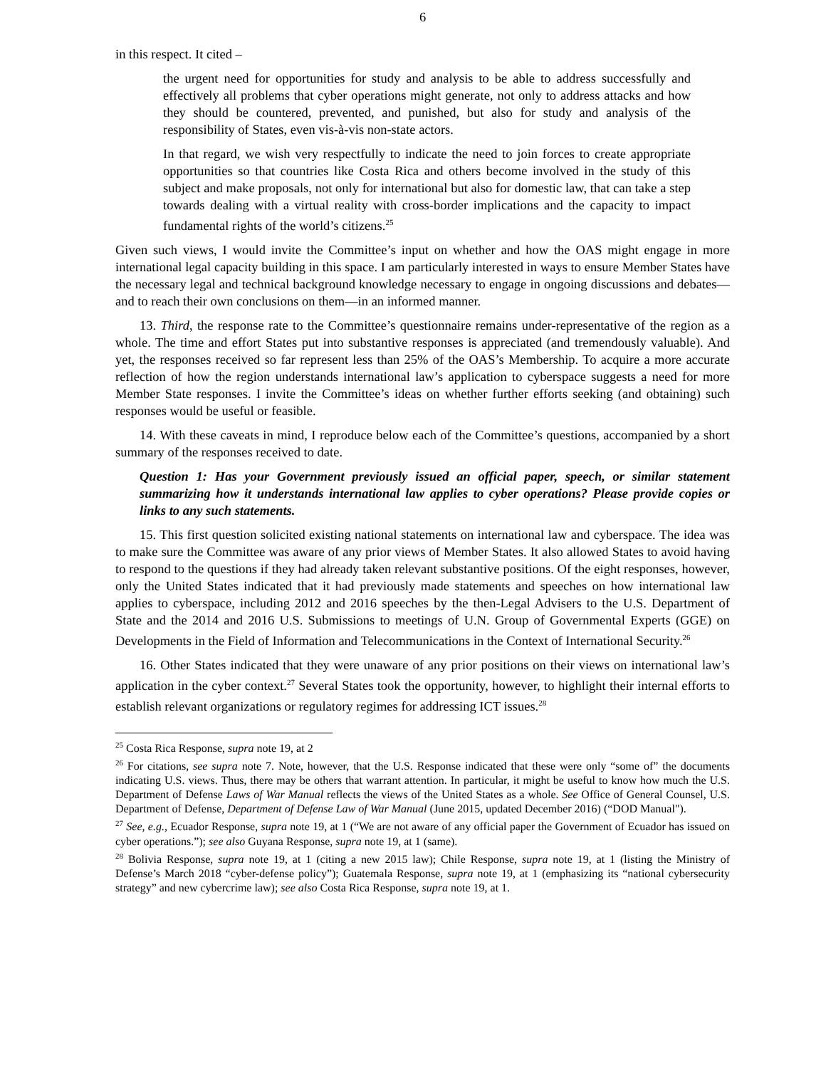6
in this respect. It cited –
the urgent need for opportunities for study and analysis to be able to address successfully and effectively all problems that cyber operations might generate, not only to address attacks and how they should be countered, prevented, and punished, but also for study and analysis of the responsibility of States, even vis-à-vis non-state actors.
In that regard, we wish very respectfully to indicate the need to join forces to create appropriate opportunities so that countries like Costa Rica and others become involved in the study of this subject and make proposals, not only for international but also for domestic law, that can take a step towards dealing with a virtual reality with cross-border implications and the capacity to impact fundamental rights of the world’s citizens.<sup>25</sup>
Given such views, I would invite the Committee’s input on whether and how the OAS might engage in more international legal capacity building in this space. I am particularly interested in ways to ensure Member States have the necessary legal and technical background knowledge necessary to engage in ongoing discussions and debates—and to reach their own conclusions on them—in an informed manner.
13. Third, the response rate to the Committee’s questionnaire remains under-representative of the region as a whole. The time and effort States put into substantive responses is appreciated (and tremendously valuable). And yet, the responses received so far represent less than 25% of the OAS’s Membership. To acquire a more accurate reflection of how the region understands international law’s application to cyberspace suggests a need for more Member State responses. I invite the Committee’s ideas on whether further efforts seeking (and obtaining) such responses would be useful or feasible.
14. With these caveats in mind, I reproduce below each of the Committee’s questions, accompanied by a short summary of the responses received to date.
Question 1: Has your Government previously issued an official paper, speech, or similar statement summarizing how it understands international law applies to cyber operations? Please provide copies or links to any such statements.
15. This first question solicited existing national statements on international law and cyberspace. The idea was to make sure the Committee was aware of any prior views of Member States. It also allowed States to avoid having to respond to the questions if they had already taken relevant substantive positions. Of the eight responses, however, only the United States indicated that it had previously made statements and speeches on how international law applies to cyberspace, including 2012 and 2016 speeches by the then-Legal Advisers to the U.S. Department of State and the 2014 and 2016 U.S. Submissions to meetings of U.N. Group of Governmental Experts (GGE) on Developments in the Field of Information and Telecommunications in the Context of International Security.<sup>26</sup>
16. Other States indicated that they were unaware of any prior positions on their views on international law’s application in the cyber context.<sup>27</sup> Several States took the opportunity, however, to highlight their internal efforts to establish relevant organizations or regulatory regimes for addressing ICT issues.<sup>28</sup>
<sup>25</sup> Costa Rica Response, supra note 19, at 2
<sup>26</sup> For citations, see supra note 7. Note, however, that the U.S. Response indicated that these were only “some of” the documents indicating U.S. views. Thus, there may be others that warrant attention. In particular, it might be useful to know how much the U.S. Department of Defense Laws of War Manual reflects the views of the United States as a whole. See Office of General Counsel, U.S. Department of Defense, Department of Defense Law of War Manual (June 2015, updated December 2016) (“DOD Manual").
<sup>27</sup> See, e.g., Ecuador Response, supra note 19, at 1 (“We are not aware of any official paper the Government of Ecuador has issued on cyber operations.”); see also Guyana Response, supra note 19, at 1 (same).
<sup>28</sup> Bolivia Response, supra note 19, at 1 (citing a new 2015 law); Chile Response, supra note 19, at 1 (listing the Ministry of Defense’s March 2018 “cyber-defense policy”); Guatemala Response, supra note 19, at 1 (emphasizing its “national cybersecurity strategy” and new cybercrime law); see also Costa Rica Response, supra note 19, at 1.